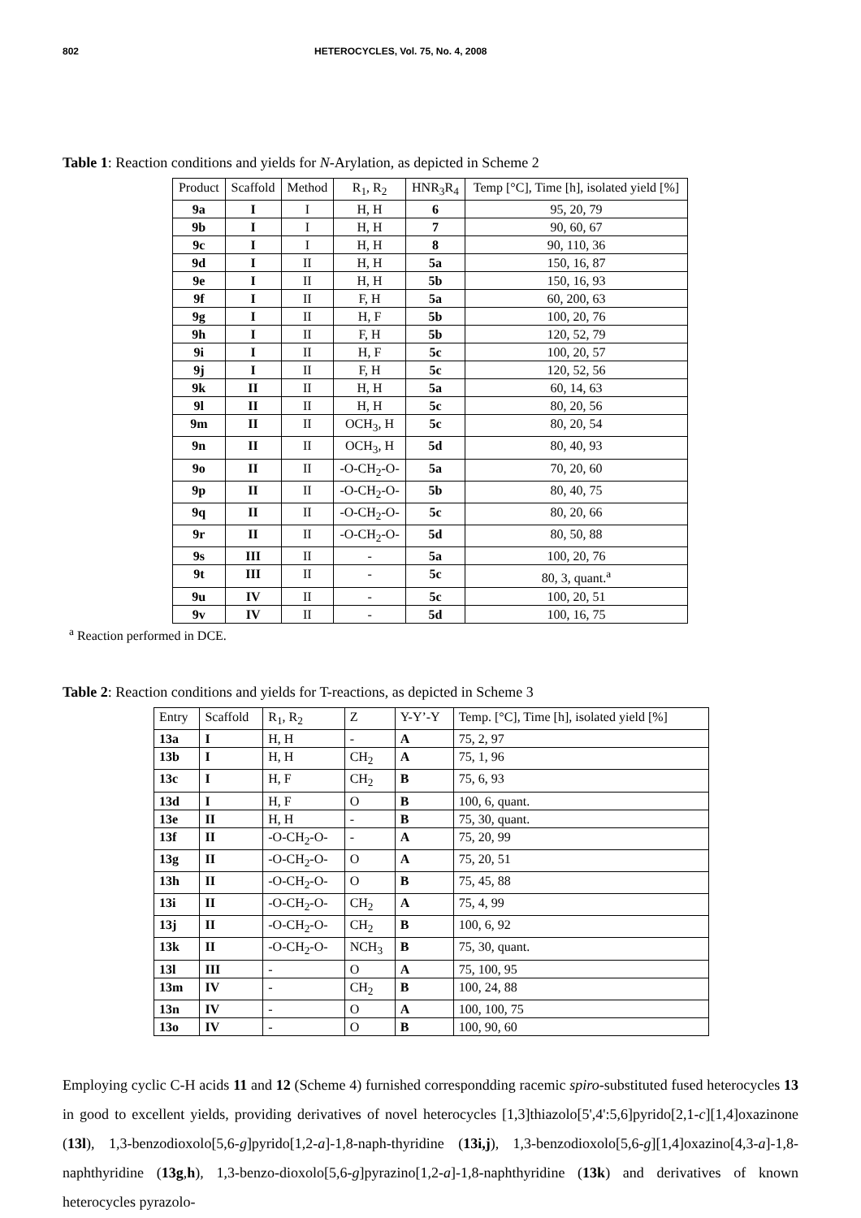802 HETEROCYCLES, Vol. 75, No. 4, 2008
Table 1: Reaction conditions and yields for N-Arylation, as depicted in Scheme 2
| Product | Scaffold | Method | R<sub>1</sub>, R<sub>2</sub> | HNR<sub>3</sub>R<sub>4</sub> | Temp [°C], Time [h], isolated yield [%] |
| --- | --- | --- | --- | --- | --- |
| 9a | I | I | H, H | 6 | 95, 20, 79 |
| 9b | I | I | H, H | 7 | 90, 60, 67 |
| 9c | I | I | H, H | 8 | 90, 110, 36 |
| 9d | I | II | H, H | 5a | 150, 16, 87 |
| 9e | I | II | H, H | 5b | 150, 16, 93 |
| 9f | I | II | F, H | 5a | 60, 200, 63 |
| 9g | I | II | H, F | 5b | 100, 20, 76 |
| 9h | I | II | F, H | 5b | 120, 52, 79 |
| 9i | I | II | H, F | 5c | 100, 20, 57 |
| 9j | I | II | F, H | 5c | 120, 52, 56 |
| 9k | II | II | H, H | 5a | 60, 14, 63 |
| 9l | II | II | H, H | 5c | 80, 20, 56 |
| 9m | II | II | OCH<sub>3</sub>, H | 5c | 80, 20, 54 |
| 9n | II | II | OCH<sub>3</sub>, H | 5d | 80, 40, 93 |
| 9o | II | II | -O-CH<sub>2</sub>-O- | 5a | 70, 20, 60 |
| 9p | II | II | -O-CH<sub>2</sub>-O- | 5b | 80, 40, 75 |
| 9q | II | II | -O-CH<sub>2</sub>-O- | 5c | 80, 20, 66 |
| 9r | II | II | -O-CH<sub>2</sub>-O- | 5d | 80, 50, 88 |
| 9s | III | II | - | 5a | 100, 20, 76 |
| 9t | III | II | - | 5c | 80, 3, quant.<sup>a</sup> |
| 9u | IV | II | - | 5c | 100, 20, 51 |
| 9v | IV | II | - | 5d | 100, 16, 75 |
<sup>a</sup> Reaction performed in DCE.
Table 2: Reaction conditions and yields for T-reactions, as depicted in Scheme 3
| Entry | Scaffold | R<sub>1</sub>, R<sub>2</sub> | Z | Y-Y’-Y | Temp. [°C], Time [h], isolated yield [%] |
| --- | --- | --- | --- | --- | --- |
| 13a | I | H, H | - | A | 75, 2, 97 |
| 13b | I | H, H | CH<sub>2</sub> | A | 75, 1, 96 |
| 13c | I | H, F | CH<sub>2</sub> | B | 75, 6, 93 |
| 13d | I | H, F | O | B | 100, 6, quant. |
| 13e | II | H, H | - | B | 75, 30, quant. |
| 13f | II | -O-CH<sub>2</sub>-O- | - | A | 75, 20, 99 |
| 13g | II | -O-CH<sub>2</sub>-O- | O | A | 75, 20, 51 |
| 13h | II | -O-CH<sub>2</sub>-O- | O | B | 75, 45, 88 |
| 13i | II | -O-CH<sub>2</sub>-O- | CH<sub>2</sub> | A | 75, 4, 99 |
| 13j | II | -O-CH<sub>2</sub>-O- | CH<sub>2</sub> | B | 100, 6, 92 |
| 13k | II | -O-CH<sub>2</sub>-O- | NCH<sub>3</sub> | B | 75, 30, quant. |
| 13l | III | - | O | A | 75, 100, 95 |
| 13m | IV | - | CH<sub>2</sub> | B | 100, 24, 88 |
| 13n | IV | - | O | A | 100, 100, 75 |
| 13o | IV | - | O | B | 100, 90, 60 |
Employing cyclic C-H acids 11 and 12 (Scheme 4) furnished correspondding racemic spiro-substituted fused heterocycles 13 in good to excellent yields, providing derivatives of novel heterocycles [1,3]thiazolo[5',4':5,6]pyrido[2,1-c][1,4]oxazinone (13l), 1,3-benzodioxolo[5,6-g]pyrido[1,2-a]-1,8-naph-thyridine (13i,j), 1,3-benzodioxolo[5,6-g][1,4]oxazino[4,3-a]-1,8-naphthyridine (13g,h), 1,3-benzo-dioxolo[5,6-g]pyrazino[1,2-a]-1,8-naphthyridine (13k) and derivatives of known heterocycles pyrazolo-